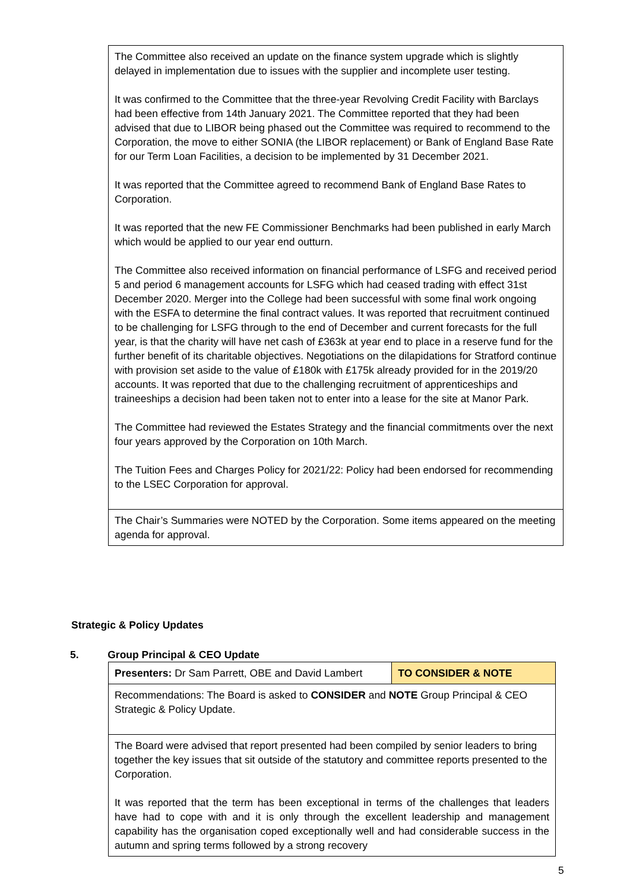| The Committee also received an update on the finance system upgrade which is slightly delayed in implementation due to issues with the supplier and incomplete user testing. It was confirmed to the Committee that the three-year Revolving Credit Facility with Barclays had been effective from 14th January 2021. The Committee reported that they had been advised that due to LIBOR being phased out the Committee was required to recommend to the Corporation, the move to either SONIA (the LIBOR replacement) or Bank of England Base Rate for our Term Loan Facilities, a decision to be implemented by 31 December 2021. It was reported that the Committee agreed to recommend Bank of England Base Rates to Corporation. It was reported that the new FE Commissioner Benchmarks had been published in early March which would be applied to our year end outturn. The Committee also received information on financial performance of LSFG and received period 5 and period 6 management accounts for LSFG which had ceased trading with effect 31st December 2020. Merger into the College had been successful with some final work ongoing with the ESFA to determine the final contract values. It was reported that recruitment continued to be challenging for LSFG through to the end of December and current forecasts for the full year, is that the charity will have net cash of £363k at year end to place in a reserve fund for the further benefit of its charitable objectives. Negotiations on the dilapidations for Stratford continue with provision set aside to the value of £180k with £175k already provided for in the 2019/20 accounts. It was reported that due to the challenging recruitment of apprenticeships and traineeships a decision had been taken not to enter into a lease for the site at Manor Park. The Committee had reviewed the Estates Strategy and the financial commitments over the next four years approved by the Corporation on 10th March. The Tuition Fees and Charges Policy for 2021/22: Policy had been endorsed for recommending to the LSEC Corporation for approval. |
| The Chair’s Summaries were NOTED by the Corporation. Some items appeared on the meeting agenda for approval. |
Strategic & Policy Updates
5. Group Principal & CEO Update
| Presenters: Dr Sam Parrett, OBE and David Lambert | TO CONSIDER & NOTE |
| Recommendations: The Board is asked to CONSIDER and NOTE Group Principal & CEO Strategic & Policy Update. | |
| The Board were advised that report presented had been compiled by senior leaders to bring together the key issues that sit outside of the statutory and committee reports presented to the Corporation. It was reported that the term has been exceptional in terms of the challenges that leaders have had to cope with and it is only through the excellent leadership and management capability has the organisation coped exceptionally well and had considerable success in the autumn and spring terms followed by a strong recovery | |
5